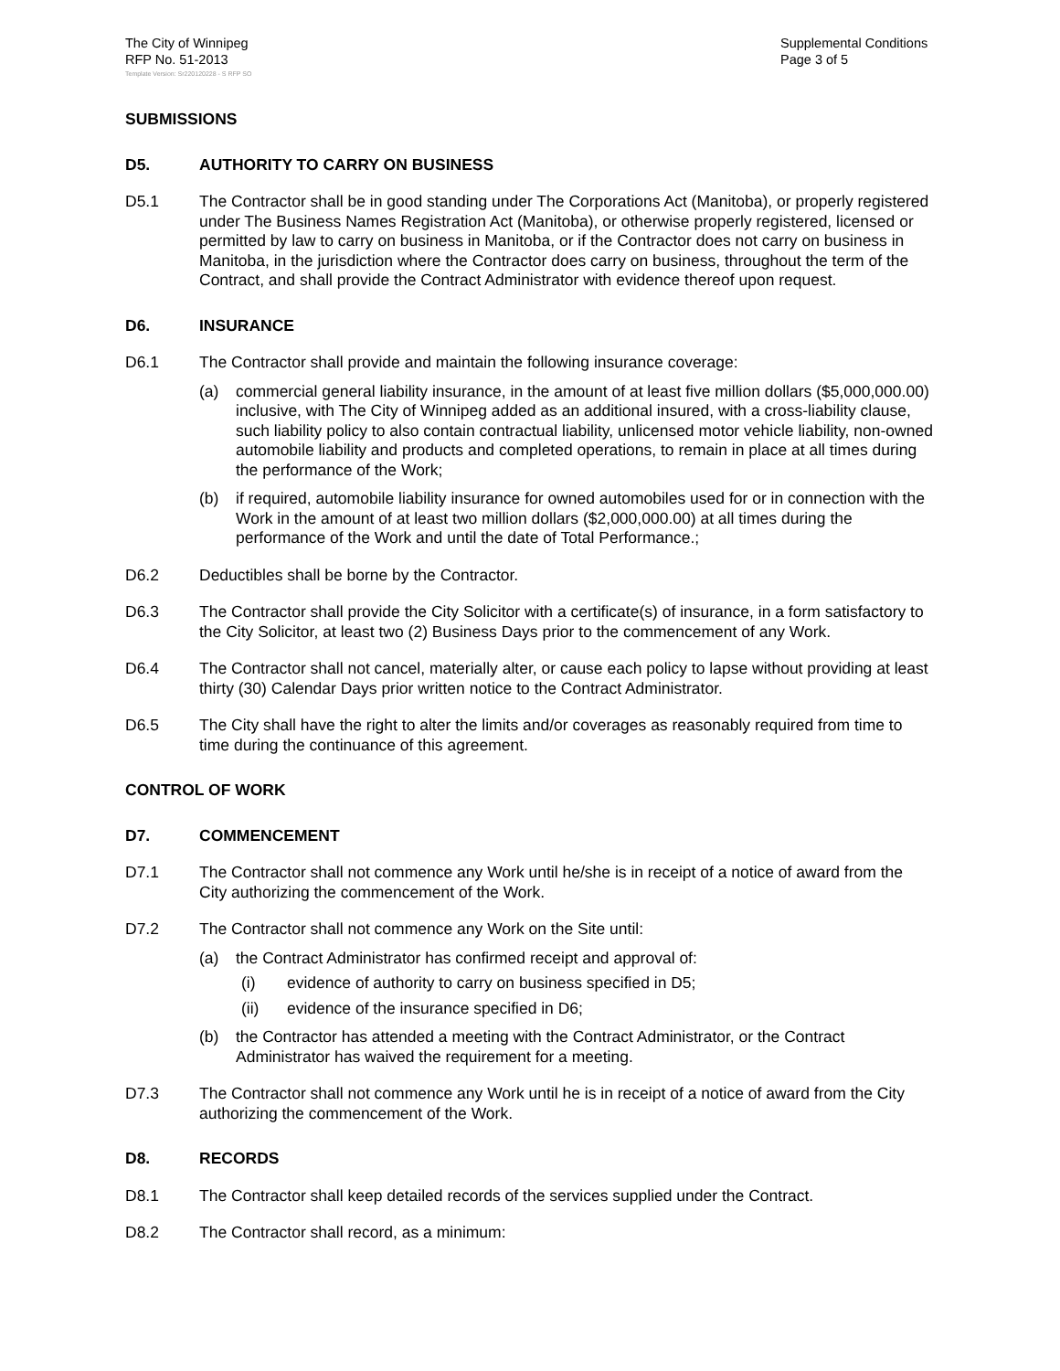The City of Winnipeg
RFP No. 51-2013
Template Version: Sr220120228 - S RFP SO
Supplemental Conditions
Page 3 of 5
SUBMISSIONS
D5. AUTHORITY TO CARRY ON BUSINESS
D5.1 The Contractor shall be in good standing under The Corporations Act (Manitoba), or properly registered under The Business Names Registration Act (Manitoba), or otherwise properly registered, licensed or permitted by law to carry on business in Manitoba, or if the Contractor does not carry on business in Manitoba, in the jurisdiction where the Contractor does carry on business, throughout the term of the Contract, and shall provide the Contract Administrator with evidence thereof upon request.
D6. INSURANCE
D6.1 The Contractor shall provide and maintain the following insurance coverage:
(a) commercial general liability insurance, in the amount of at least five million dollars ($5,000,000.00) inclusive, with The City of Winnipeg added as an additional insured, with a cross-liability clause, such liability policy to also contain contractual liability, unlicensed motor vehicle liability, non-owned automobile liability and products and completed operations, to remain in place at all times during the performance of the Work;
(b) if required, automobile liability insurance for owned automobiles used for or in connection with the Work in the amount of at least two million dollars ($2,000,000.00) at all times during the performance of the Work and until the date of Total Performance.;
D6.2 Deductibles shall be borne by the Contractor.
D6.3 The Contractor shall provide the City Solicitor with a certificate(s) of insurance, in a form satisfactory to the City Solicitor, at least two (2) Business Days prior to the commencement of any Work.
D6.4 The Contractor shall not cancel, materially alter, or cause each policy to lapse without providing at least thirty (30) Calendar Days prior written notice to the Contract Administrator.
D6.5 The City shall have the right to alter the limits and/or coverages as reasonably required from time to time during the continuance of this agreement.
CONTROL OF WORK
D7. COMMENCEMENT
D7.1 The Contractor shall not commence any Work until he/she is in receipt of a notice of award from the City authorizing the commencement of the Work.
D7.2 The Contractor shall not commence any Work on the Site until:
(a) the Contract Administrator has confirmed receipt and approval of:
(i) evidence of authority to carry on business specified in D5;
(ii) evidence of the insurance specified in D6;
(b) the Contractor has attended a meeting with the Contract Administrator, or the Contract Administrator has waived the requirement for a meeting.
D7.3 The Contractor shall not commence any Work until he is in receipt of a notice of award from the City authorizing the commencement of the Work.
D8. RECORDS
D8.1 The Contractor shall keep detailed records of the services supplied under the Contract.
D8.2 The Contractor shall record, as a minimum: